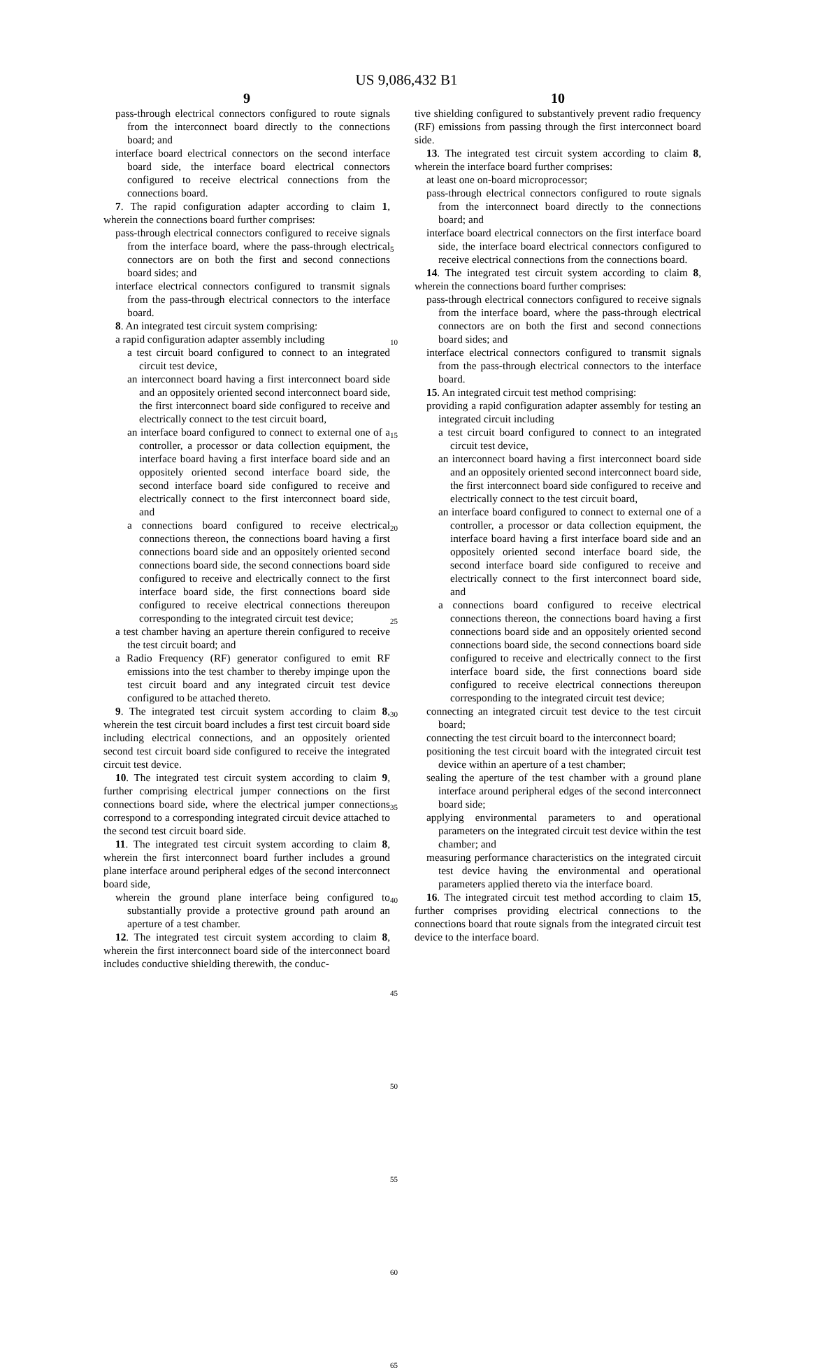US 9,086,432 B1
9
pass-through electrical connectors configured to route signals from the interconnect board directly to the connections board; and
interface board electrical connectors on the second interface board side, the interface board electrical connectors configured to receive electrical connections from the connections board.
7. The rapid configuration adapter according to claim 1, wherein the connections board further comprises:
pass-through electrical connectors configured to receive signals from the interface board, where the pass-through electrical connectors are on both the first and second connections board sides; and
interface electrical connectors configured to transmit signals from the pass-through electrical connectors to the interface board.
8. An integrated test circuit system comprising:
a rapid configuration adapter assembly including
a test circuit board configured to connect to an integrated circuit test device,
an interconnect board having a first interconnect board side and an oppositely oriented second interconnect board side, the first interconnect board side configured to receive and electrically connect to the test circuit board,
an interface board configured to connect to external one of a controller, a processor or data collection equipment, the interface board having a first interface board side and an oppositely oriented second interface board side, the second interface board side configured to receive and electrically connect to the first interconnect board side, and
a connections board configured to receive electrical connections thereon, the connections board having a first connections board side and an oppositely oriented second connections board side, the second connections board side configured to receive and electrically connect to the first interface board side, the first connections board side configured to receive electrical connections thereupon corresponding to the integrated circuit test device;
a test chamber having an aperture therein configured to receive the test circuit board; and
a Radio Frequency (RF) generator configured to emit RF emissions into the test chamber to thereby impinge upon the test circuit board and any integrated circuit test device configured to be attached thereto.
9. The integrated test circuit system according to claim 8, wherein the test circuit board includes a first test circuit board side including electrical connections, and an oppositely oriented second test circuit board side configured to receive the integrated circuit test device.
10. The integrated test circuit system according to claim 9, further comprising electrical jumper connections on the first connections board side, where the electrical jumper connections correspond to a corresponding integrated circuit device attached to the second test circuit board side.
11. The integrated test circuit system according to claim 8, wherein the first interconnect board further includes a ground plane interface around peripheral edges of the second interconnect board side,
wherein the ground plane interface being configured to substantially provide a protective ground path around an aperture of a test chamber.
12. The integrated test circuit system according to claim 8, wherein the first interconnect board side of the interconnect board includes conductive shielding therewith, the conduc-
5
10
15
20
25
30
35
40
45
50
55
60
65
10
tive shielding configured to substantively prevent radio frequency (RF) emissions from passing through the first interconnect board side.
13. The integrated test circuit system according to claim 8, wherein the interface board further comprises:
at least one on-board microprocessor;
pass-through electrical connectors configured to route signals from the interconnect board directly to the connections board; and
interface board electrical connectors on the first interface board side, the interface board electrical connectors configured to receive electrical connections from the connections board.
14. The integrated test circuit system according to claim 8, wherein the connections board further comprises:
pass-through electrical connectors configured to receive signals from the interface board, where the pass-through electrical connectors are on both the first and second connections board sides; and
interface electrical connectors configured to transmit signals from the pass-through electrical connectors to the interface board.
15. An integrated circuit test method comprising:
providing a rapid configuration adapter assembly for testing an integrated circuit including
a test circuit board configured to connect to an integrated circuit test device,
an interconnect board having a first interconnect board side and an oppositely oriented second interconnect board side, the first interconnect board side configured to receive and electrically connect to the test circuit board,
an interface board configured to connect to external one of a controller, a processor or data collection equipment, the interface board having a first interface board side and an oppositely oriented second interface board side, the second interface board side configured to receive and electrically connect to the first interconnect board side, and
a connections board configured to receive electrical connections thereon, the connections board having a first connections board side and an oppositely oriented second connections board side, the second connections board side configured to receive and electrically connect to the first interface board side, the first connections board side configured to receive electrical connections thereupon corresponding to the integrated circuit test device;
connecting an integrated circuit test device to the test circuit board;
connecting the test circuit board to the interconnect board;
positioning the test circuit board with the integrated circuit test device within an aperture of a test chamber;
sealing the aperture of the test chamber with a ground plane interface around peripheral edges of the second interconnect board side;
applying environmental parameters to and operational parameters on the integrated circuit test device within the test chamber; and
measuring performance characteristics on the integrated circuit test device having the environmental and operational parameters applied thereto via the interface board.
16. The integrated circuit test method according to claim 15, further comprises providing electrical connections to the connections board that route signals from the integrated circuit test device to the interface board.